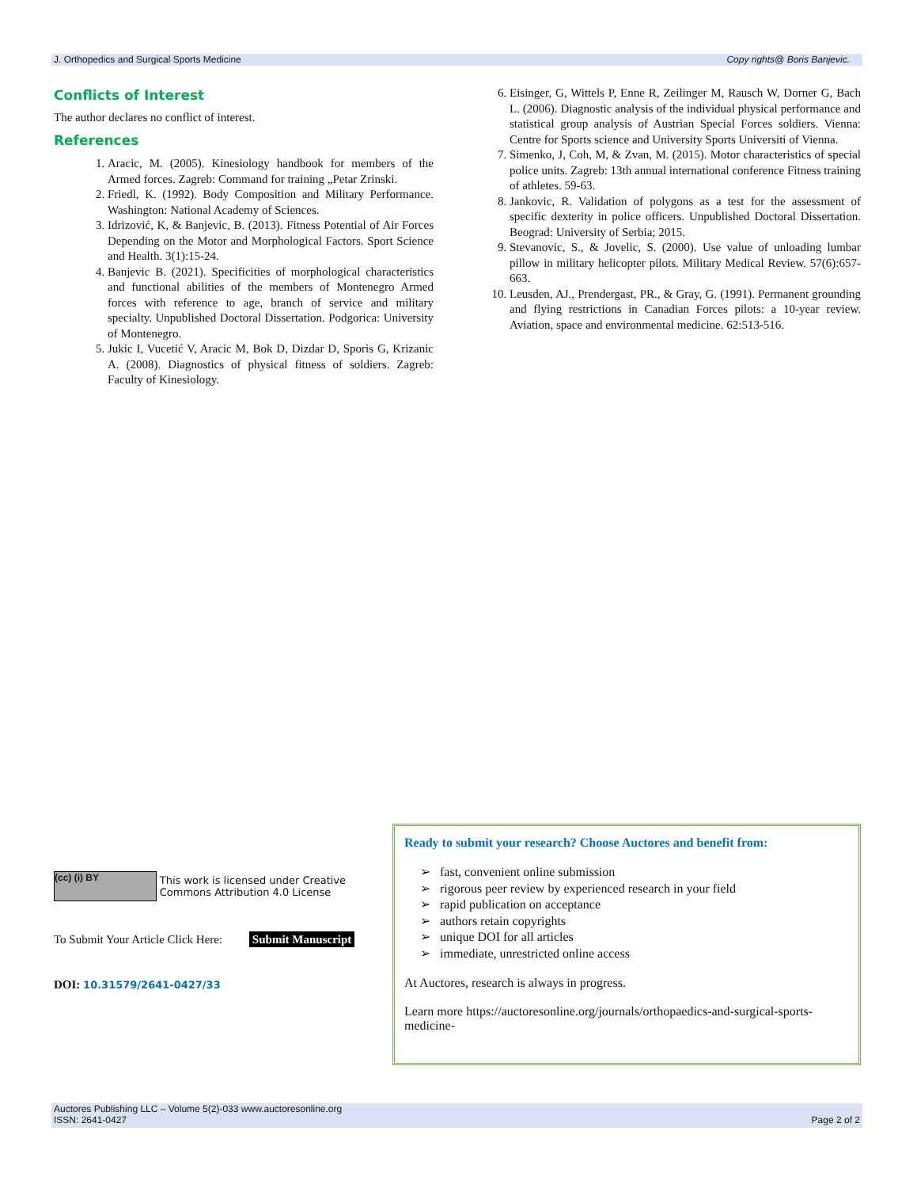J. Orthopedics and Surgical Sports Medicine Copy rights@ Boris Banjevic.
Conflicts of Interest
The author declares no conflict of interest.
References
1. Aracic, M. (2005). Kinesiology handbook for members of the Armed forces. Zagreb: Command for training „Petar Zrinski.
2. Friedl, K. (1992). Body Composition and Military Performance. Washington: National Academy of Sciences.
3. Idrizović, K, & Banjevic, B. (2013). Fitness Potential of Air Forces Depending on the Motor and Morphological Factors. Sport Science and Health. 3(1):15-24.
4. Banjevic B. (2021). Specificities of morphological characteristics and functional abilities of the members of Montenegro Armed forces with reference to age, branch of service and military specialty. Unpublished Doctoral Dissertation. Podgorica: University of Montenegro.
5. Jukic I, Vucetić V, Aracic M, Bok D, Dizdar D, Sporis G, Krizanic A. (2008). Diagnostics of physical fitness of soldiers. Zagreb: Faculty of Kinesiology.
6. Eisinger, G, Wittels P, Enne R, Zeilinger M, Rausch W, Dorner G, Bach L. (2006). Diagnostic analysis of the individual physical performance and statistical group analysis of Austrian Special Forces soldiers. Vienna: Centre for Sports science and University Sports Universiti of Vienna.
7. Simenko, J, Coh, M, & Zvan, M. (2015). Motor characteristics of special police units. Zagreb: 13th annual international conference Fitness training of athletes. 59-63.
8. Jankovic, R. Validation of polygons as a test for the assessment of specific dexterity in police officers. Unpublished Doctoral Dissertation. Beograd: University of Serbia; 2015.
9. Stevanovic, S., & Jovelic, S. (2000). Use value of unloading lumbar pillow in military helicopter pilots. Military Medical Review. 57(6):657-663.
10. Leusden, AJ., Prendergast, PR., & Gray, G. (1991). Permanent grounding and flying restrictions in Canadian Forces pilots: a 10-year review. Aviation, space and environmental medicine. 62:513-516.
(cc) (i) BY This work is licensed under Creative Commons Attribution 4.0 License
To Submit Your Article Click Here: Submit Manuscript
DOI: 10.31579/2641-0427/33
Ready to submit your research? Choose Auctores and benefit from:
➢ fast, convenient online submission
➢ rigorous peer review by experienced research in your field
➢ rapid publication on acceptance
➢ authors retain copyrights
➢ unique DOI for all articles
➢ immediate, unrestricted online access
At Auctores, research is always in progress.
Learn more https://auctoresonline.org/journals/orthopaedics-and-surgical-sports-medicine-
Auctores Publishing LLC – Volume 5(2)-033 www.auctoresonline.org
ISSN: 2641-0427 Page 2 of 2